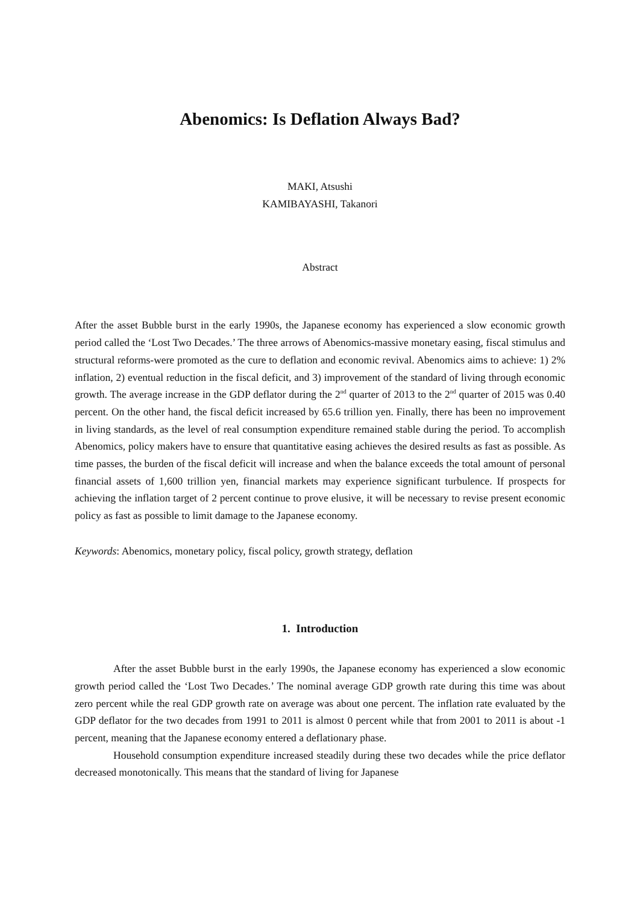Abenomics: Is Deflation Always Bad?
MAKI, Atsushi
KAMIBAYASHI, Takanori
Abstract
After the asset Bubble burst in the early 1990s, the Japanese economy has experienced a slow economic growth period called the ‘Lost Two Decades.’ The three arrows of Abenomics-massive monetary easing, fiscal stimulus and structural reforms-were promoted as the cure to deflation and economic revival. Abenomics aims to achieve: 1) 2% inflation, 2) eventual reduction in the fiscal deficit, and 3) improvement of the standard of living through economic growth. The average increase in the GDP deflator during the 2<sup>nd</sup> quarter of 2013 to the 2<sup>nd</sup> quarter of 2015 was 0.40 percent. On the other hand, the fiscal deficit increased by 65.6 trillion yen. Finally, there has been no improvement in living standards, as the level of real consumption expenditure remained stable during the period. To accomplish Abenomics, policy makers have to ensure that quantitative easing achieves the desired results as fast as possible. As time passes, the burden of the fiscal deficit will increase and when the balance exceeds the total amount of personal financial assets of 1,600 trillion yen, financial markets may experience significant turbulence. If prospects for achieving the inflation target of 2 percent continue to prove elusive, it will be necessary to revise present economic policy as fast as possible to limit damage to the Japanese economy.
Keywords: Abenomics, monetary policy, fiscal policy, growth strategy, deflation
1. Introduction
After the asset Bubble burst in the early 1990s, the Japanese economy has experienced a slow economic growth period called the ‘Lost Two Decades.’ The nominal average GDP growth rate during this time was about zero percent while the real GDP growth rate on average was about one percent. The inflation rate evaluated by the GDP deflator for the two decades from 1991 to 2011 is almost 0 percent while that from 2001 to 2011 is about -1 percent, meaning that the Japanese economy entered a deflationary phase.
Household consumption expenditure increased steadily during these two decades while the price deflator decreased monotonically. This means that the standard of living for Japanese